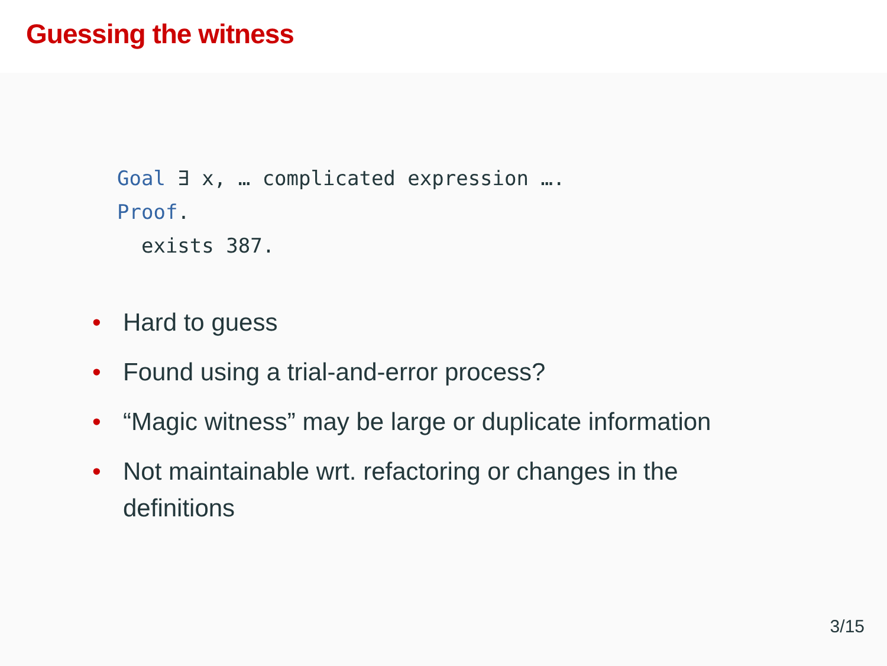Guessing the witness
Goal ∃ x, … complicated expression ….
Proof.
exists 387.
• Hard to guess
• Found using a trial-and-error process?
• “Magic witness” may be large or duplicate information
• Not maintainable wrt. refactoring or changes in the definitions
3/15